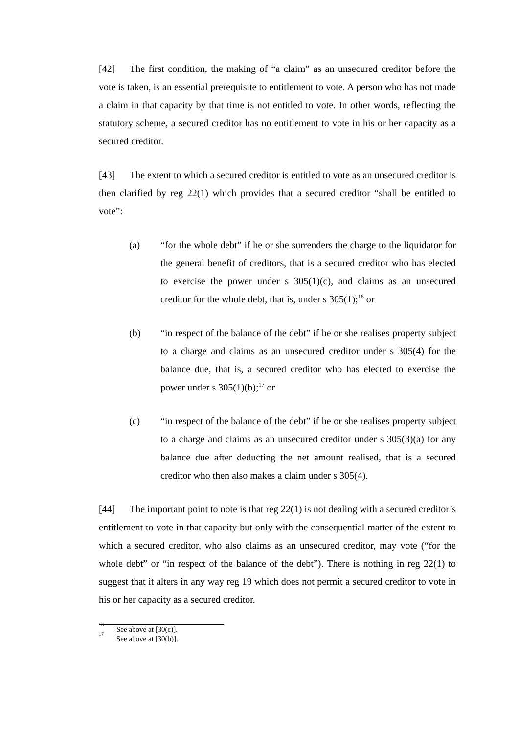[42] The first condition, the making of “a claim” as an unsecured creditor before the vote is taken, is an essential prerequisite to entitlement to vote. A person who has not made a claim in that capacity by that time is not entitled to vote. In other words, reflecting the statutory scheme, a secured creditor has no entitlement to vote in his or her capacity as a secured creditor.
[43] The extent to which a secured creditor is entitled to vote as an unsecured creditor is then clarified by reg 22(1) which provides that a secured creditor “shall be entitled to vote”:
(a) “for the whole debt” if he or she surrenders the charge to the liquidator for the general benefit of creditors, that is a secured creditor who has elected to exercise the power under s 305(1)(c), and claims as an unsecured creditor for the whole debt, that is, under s 305(1);<sup>16</sup> or
(b) “in respect of the balance of the debt” if he or she realises property subject to a charge and claims as an unsecured creditor under s 305(4) for the balance due, that is, a secured creditor who has elected to exercise the power under s 305(1)(b);<sup>17</sup> or
(c) “in respect of the balance of the debt” if he or she realises property subject to a charge and claims as an unsecured creditor under s 305(3)(a) for any balance due after deducting the net amount realised, that is a secured creditor who then also makes a claim under s 305(4).
[44] The important point to note is that reg 22(1) is not dealing with a secured creditor’s entitlement to vote in that capacity but only with the consequential matter of the extent to which a secured creditor, who also claims as an unsecured creditor, may vote (“for the whole debt” or “in respect of the balance of the debt”). There is nothing in reg 22(1) to suggest that it alters in any way reg 19 which does not permit a secured creditor to vote in his or her capacity as a secured creditor.
<sup>16</sup> See above at [30(c)].
<sup>17</sup> See above at [30(b)].